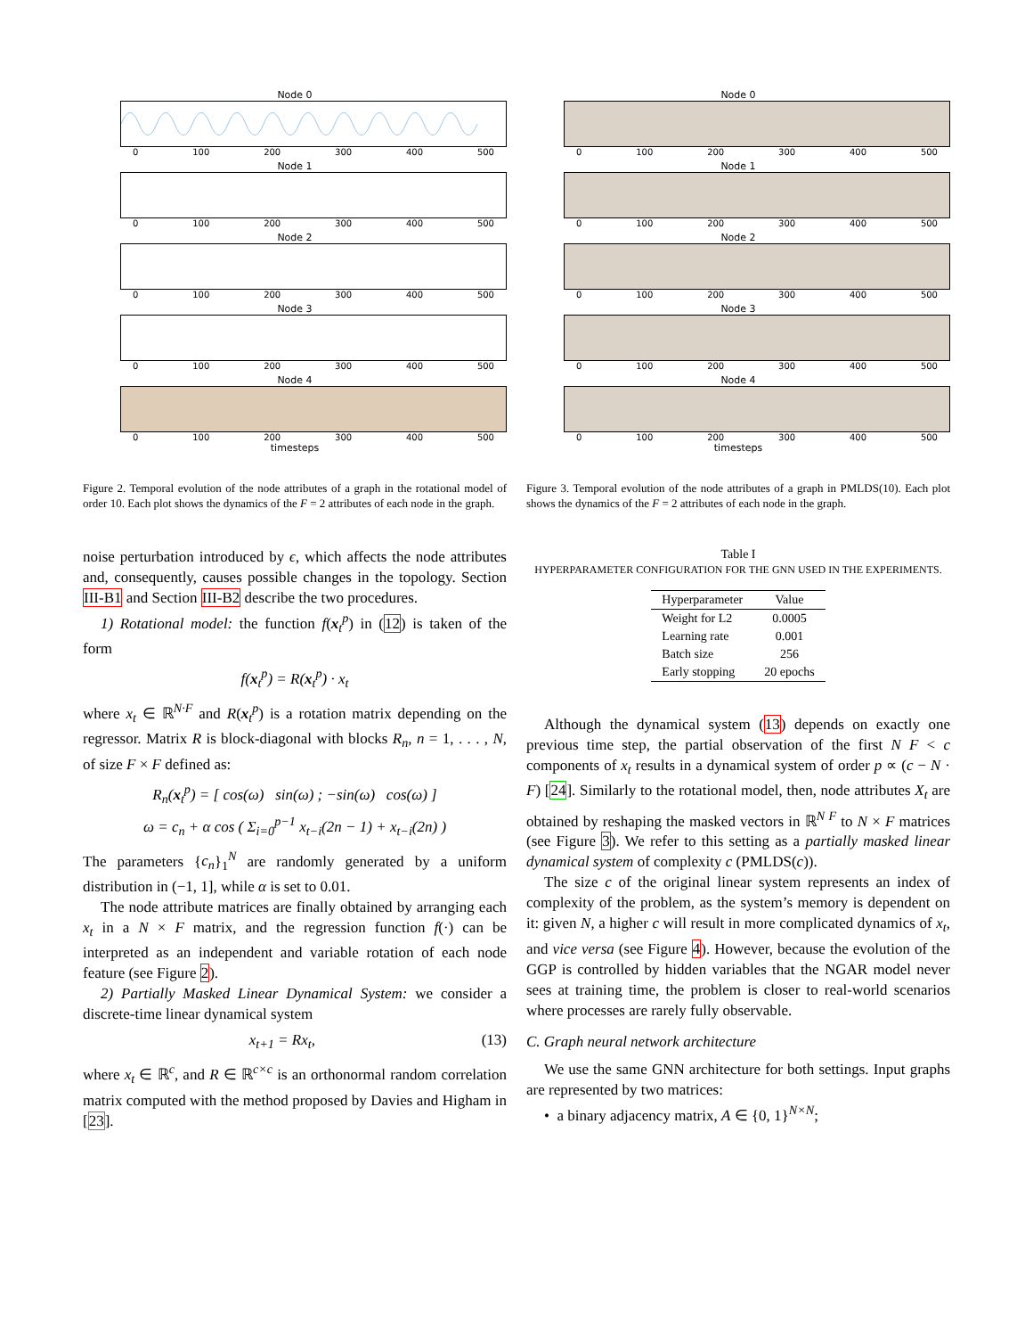Node 0
0 100 200 300 400 500
Node 1
0 100 200 300 400 500
Node 2
0 100 200 300 400 500
Node 3
0 100 200 300 400 500
Node 4
0 100 200 300 400 500
timesteps
Figure 2. Temporal evolution of the node attributes of a graph in the rotational model of order 10. Each plot shows the dynamics of the F = 2 attributes of each node in the graph.
noise perturbation introduced by ϵ, which affects the node attributes and, consequently, causes possible changes in the topology. Section III-B1 and Section III-B2 describe the two procedures.
1) Rotational model: the function f(x<sub>t</sub><sup>p</sup>) in (12) is taken of the form
f(x<sub>t</sub><sup>p</sup>) = R(x<sub>t</sub><sup>p</sup>) · x<sub>t</sub>
where x<sub>t</sub> ∈ ℝ<sup>N·F</sup> and R(x<sub>t</sub><sup>p</sup>) is a rotation matrix depending on the regressor. Matrix R is block-diagonal with blocks R<sub>n</sub>, n = 1, . . . , N, of size F × F defined as:
R<sub>n</sub>(x<sub>t</sub><sup>p</sup>) = [ cos(ω) sin(ω) ; −sin(ω) cos(ω) ]
ω = c<sub>n</sub> + α cos ( Σ<sub>i=0</sub><sup>p−1</sup> x<sub>t−i</sub>(2n − 1) + x<sub>t−i</sub>(2n) )
The parameters {c<sub>n</sub>}<sub>1</sub><sup>N</sup> are randomly generated by a uniform distribution in (−1, 1], while α is set to 0.01.
The node attribute matrices are finally obtained by arranging each x<sub>t</sub> in a N × F matrix, and the regression function f(·) can be interpreted as an independent and variable rotation of each node feature (see Figure 2).
2) Partially Masked Linear Dynamical System: we consider a discrete-time linear dynamical system
x<sub>t+1</sub> = Rx<sub>t</sub>, (13)
where x<sub>t</sub> ∈ ℝ<sup>c</sup>, and R ∈ ℝ<sup>c×c</sup> is an orthonormal random correlation matrix computed with the method proposed by Davies and Higham in [23].
Node 0
0 100 200 300 400 500
Node 1
0 100 200 300 400 500
Node 2
0 100 200 300 400 500
Node 3
0 100 200 300 400 500
Node 4
0 100 200 300 400 500
timesteps
Figure 3. Temporal evolution of the node attributes of a graph in PMLDS(10). Each plot shows the dynamics of the F = 2 attributes of each node in the graph.
Table I
HYPERPARAMETER CONFIGURATION FOR THE GNN USED IN THE EXPERIMENTS.
| Hyperparameter | Value |
| --- | --- |
| Weight for L2 | 0.0005 |
| Learning rate | 0.001 |
| Batch size | 256 |
| Early stopping | 20 epochs |
Although the dynamical system (13) depends on exactly one previous time step, the partial observation of the first N F < c components of x<sub>t</sub> results in a dynamical system of order p ∝ (c − N · F) [24]. Similarly to the rotational model, then, node attributes X<sub>t</sub> are obtained by reshaping the masked vectors in ℝ<sup>N F</sup> to N × F matrices (see Figure 3). We refer to this setting as a partially masked linear dynamical system of complexity c (PMLDS(c)).
The size c of the original linear system represents an index of complexity of the problem, as the system’s memory is dependent on it: given N, a higher c will result in more complicated dynamics of x<sub>t</sub>, and vice versa (see Figure 4). However, because the evolution of the GGP is controlled by hidden variables that the NGAR model never sees at training time, the problem is closer to real-world scenarios where processes are rarely fully observable.
C. Graph neural network architecture
We use the same GNN architecture for both settings. Input graphs are represented by two matrices:
• a binary adjacency matrix, A ∈ {0, 1}<sup>N×N</sup>;